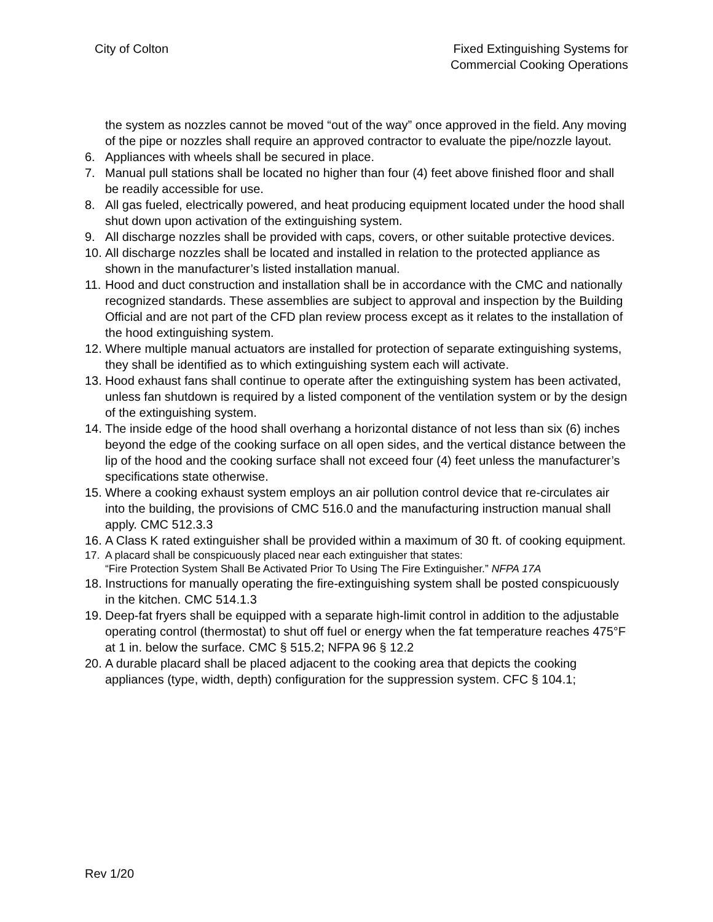City of Colton Fixed Extinguishing Systems for
Commercial Cooking Operations
the system as nozzles cannot be moved “out of the way” once approved in the field. Any moving of the pipe or nozzles shall require an approved contractor to evaluate the pipe/nozzle layout.
6. Appliances with wheels shall be secured in place.
7. Manual pull stations shall be located no higher than four (4) feet above finished floor and shall be readily accessible for use.
8. All gas fueled, electrically powered, and heat producing equipment located under the hood shall shut down upon activation of the extinguishing system.
9. All discharge nozzles shall be provided with caps, covers, or other suitable protective devices.
10. All discharge nozzles shall be located and installed in relation to the protected appliance as shown in the manufacturer’s listed installation manual.
11. Hood and duct construction and installation shall be in accordance with the CMC and nationally recognized standards. These assemblies are subject to approval and inspection by the Building Official and are not part of the CFD plan review process except as it relates to the installation of the hood extinguishing system.
12. Where multiple manual actuators are installed for protection of separate extinguishing systems, they shall be identified as to which extinguishing system each will activate.
13. Hood exhaust fans shall continue to operate after the extinguishing system has been activated, unless fan shutdown is required by a listed component of the ventilation system or by the design of the extinguishing system.
14. The inside edge of the hood shall overhang a horizontal distance of not less than six (6) inches beyond the edge of the cooking surface on all open sides, and the vertical distance between the lip of the hood and the cooking surface shall not exceed four (4) feet unless the manufacturer’s specifications state otherwise.
15. Where a cooking exhaust system employs an air pollution control device that re-circulates air into the building, the provisions of CMC 516.0 and the manufacturing instruction manual shall apply. CMC 512.3.3
16. A Class K rated extinguisher shall be provided within a maximum of 30 ft. of cooking equipment.
17. A placard shall be conspicuously placed near each extinguisher that states:
“Fire Protection System Shall Be Activated Prior To Using The Fire Extinguisher.” NFPA 17A
18. Instructions for manually operating the fire-extinguishing system shall be posted conspicuously in the kitchen. CMC 514.1.3
19. Deep-fat fryers shall be equipped with a separate high-limit control in addition to the adjustable operating control (thermostat) to shut off fuel or energy when the fat temperature reaches 475°F at 1 in. below the surface. CMC § 515.2; NFPA 96 § 12.2
20. A durable placard shall be placed adjacent to the cooking area that depicts the cooking appliances (type, width, depth) configuration for the suppression system. CFC § 104.1;
Rev 1/20